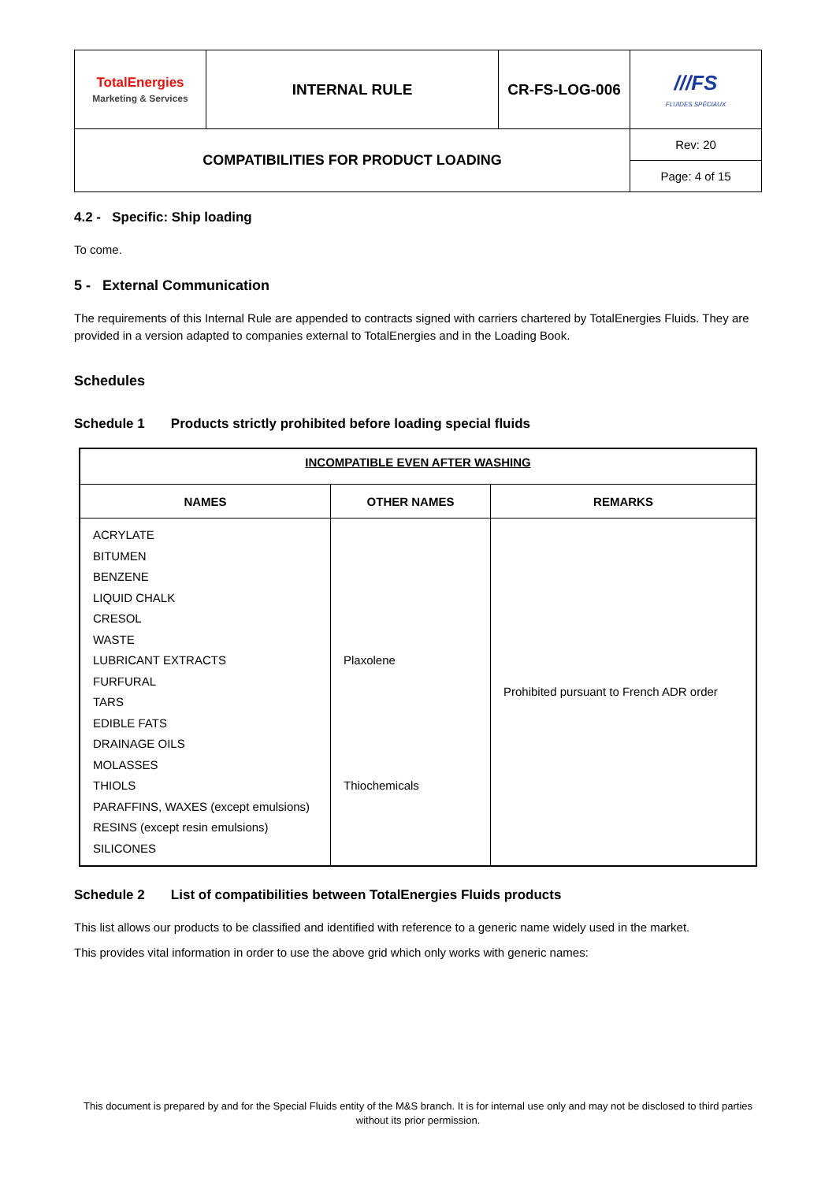| TotalEnergies Marketing & Services | INTERNAL RULE | CR-FS-LOG-006 | ///FS FLUIDES SPÉCIAUX |
| COMPATIBILITIES FOR PRODUCT LOADING | | | Rev: 20 |
| | | | Page: 4 of 15 |
4.2 - Specific: Ship loading
To come.
5 - External Communication
The requirements of this Internal Rule are appended to contracts signed with carriers chartered by TotalEnergies Fluids. They are provided in a version adapted to companies external to TotalEnergies and in the Loading Book.
Schedules
Schedule 1 Products strictly prohibited before loading special fluids
| INCOMPATIBLE EVEN AFTER WASHING | | |
| --- | --- | --- |
| NAMES | OTHER NAMES | REMARKS |
| ACRYLATE BITUMEN BENZENE LIQUID CHALK CRESOL WASTE LUBRICANT EXTRACTS FURFURAL TARS EDIBLE FATS DRAINAGE OILS MOLASSES THIOLS PARAFFINS, WAXES (except emulsions) RESINS (except resin emulsions) SILICONES | Plaxolene Thiochemicals | Prohibited pursuant to French ADR order |
Schedule 2 List of compatibilities between TotalEnergies Fluids products
This list allows our products to be classified and identified with reference to a generic name widely used in the market.
This provides vital information in order to use the above grid which only works with generic names:
This document is prepared by and for the Special Fluids entity of the M&S branch. It is for internal use only and may not be disclosed to third parties without its prior permission.